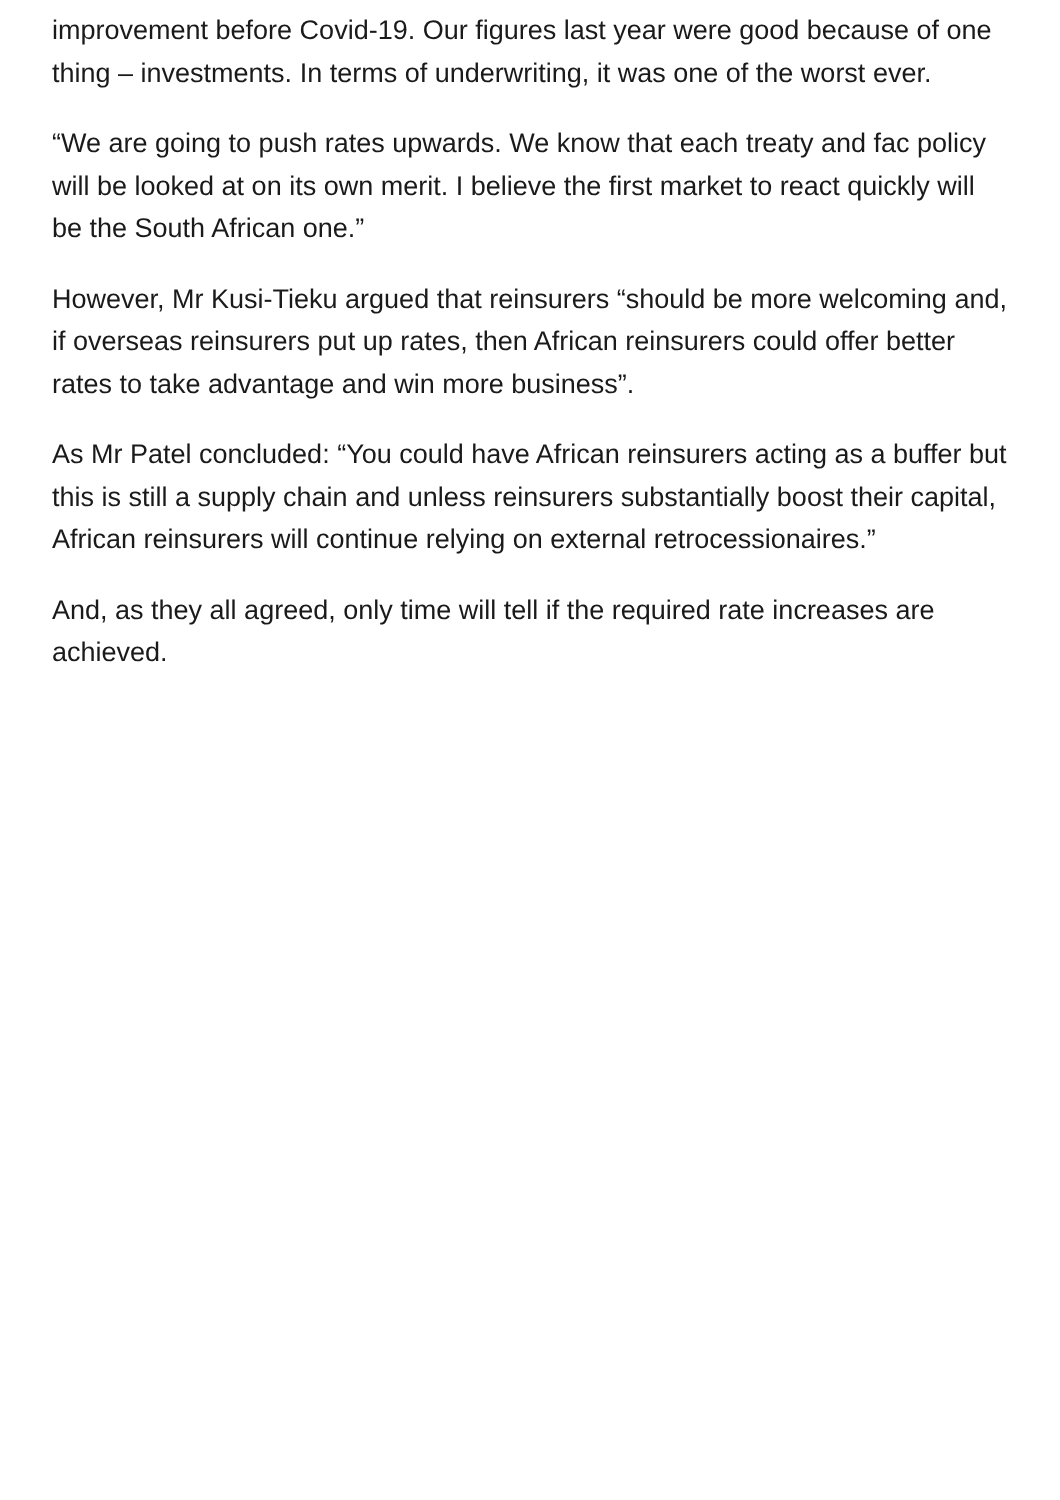improvement before Covid-19. Our figures last year were good because of one thing – investments. In terms of underwriting, it was one of the worst ever.
“We are going to push rates upwards. We know that each treaty and fac policy will be looked at on its own merit. I believe the first market to react quickly will be the South African one.”
However, Mr Kusi-Tieku argued that reinsurers “should be more welcoming and, if overseas reinsurers put up rates, then African reinsurers could offer better rates to take advantage and win more business”.
As Mr Patel concluded: “You could have African reinsurers acting as a buffer but this is still a supply chain and unless reinsurers substantially boost their capital, African reinsurers will continue relying on external retrocessionaires.”
And, as they all agreed, only time will tell if the required rate increases are achieved.